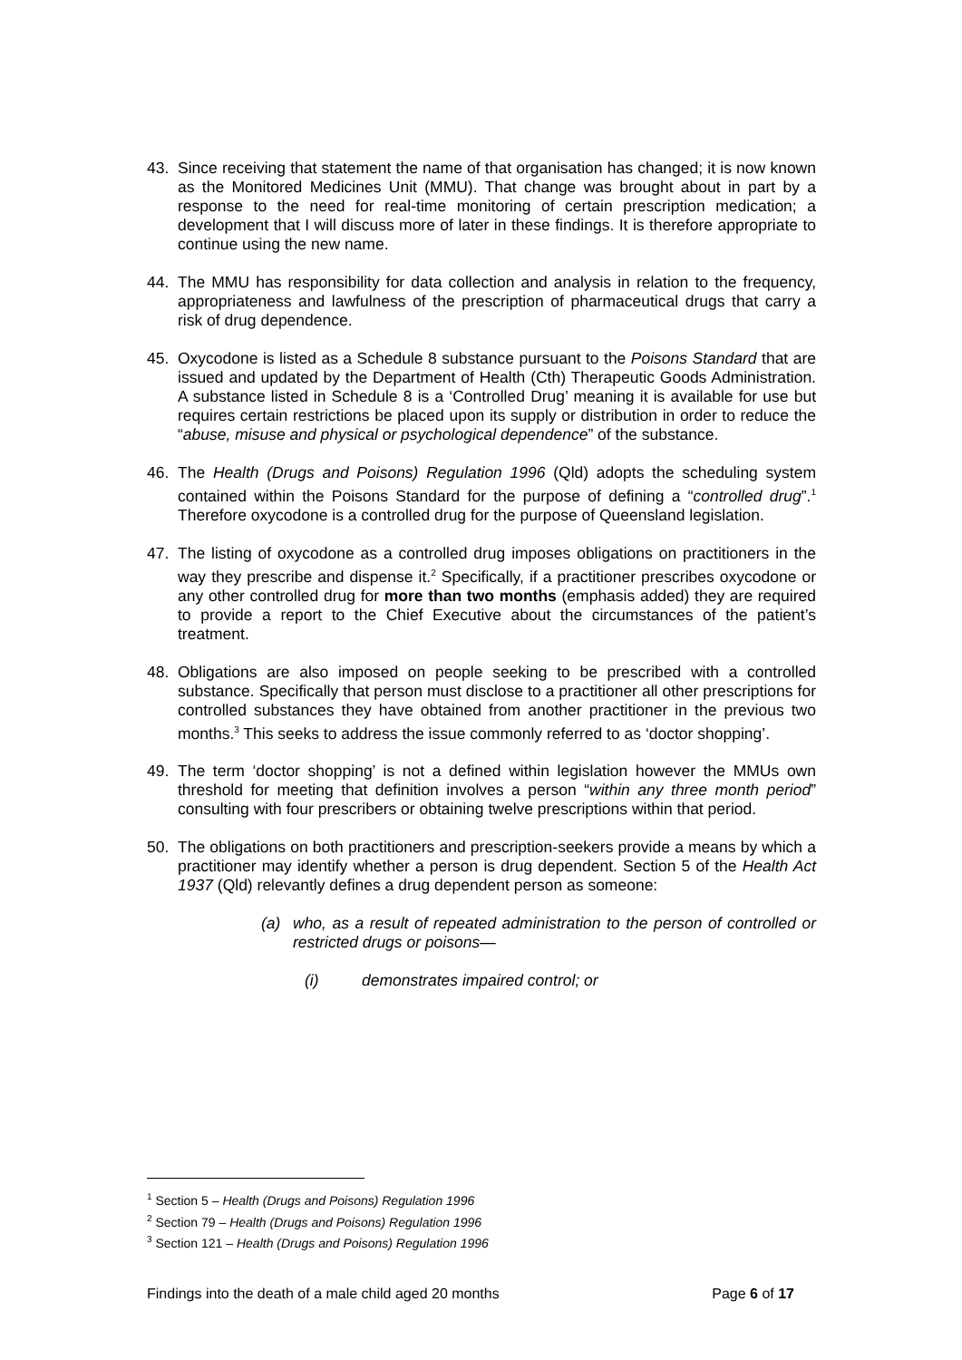43. Since receiving that statement the name of that organisation has changed; it is now known as the Monitored Medicines Unit (MMU). That change was brought about in part by a response to the need for real-time monitoring of certain prescription medication; a development that I will discuss more of later in these findings. It is therefore appropriate to continue using the new name.
44. The MMU has responsibility for data collection and analysis in relation to the frequency, appropriateness and lawfulness of the prescription of pharmaceutical drugs that carry a risk of drug dependence.
45. Oxycodone is listed as a Schedule 8 substance pursuant to the Poisons Standard that are issued and updated by the Department of Health (Cth) Therapeutic Goods Administration. A substance listed in Schedule 8 is a ‘Controlled Drug’ meaning it is available for use but requires certain restrictions be placed upon its supply or distribution in order to reduce the “abuse, misuse and physical or psychological dependence” of the substance.
46. The Health (Drugs and Poisons) Regulation 1996 (Qld) adopts the scheduling system contained within the Poisons Standard for the purpose of defining a “controlled drug”.<sup>1</sup> Therefore oxycodone is a controlled drug for the purpose of Queensland legislation.
47. The listing of oxycodone as a controlled drug imposes obligations on practitioners in the way they prescribe and dispense it.<sup>2</sup> Specifically, if a practitioner prescribes oxycodone or any other controlled drug for more than two months (emphasis added) they are required to provide a report to the Chief Executive about the circumstances of the patient’s treatment.
48. Obligations are also imposed on people seeking to be prescribed with a controlled substance. Specifically that person must disclose to a practitioner all other prescriptions for controlled substances they have obtained from another practitioner in the previous two months.<sup>3</sup> This seeks to address the issue commonly referred to as ‘doctor shopping’.
49. The term ‘doctor shopping’ is not a defined within legislation however the MMUs own threshold for meeting that definition involves a person “within any three month period” consulting with four prescribers or obtaining twelve prescriptions within that period.
50. The obligations on both practitioners and prescription-seekers provide a means by which a practitioner may identify whether a person is drug dependent. Section 5 of the Health Act 1937 (Qld) relevantly defines a drug dependent person as someone:
(a) who, as a result of repeated administration to the person of controlled or restricted drugs or poisons—
(i) demonstrates impaired control; or
<sup>1</sup> Section 5 – Health (Drugs and Poisons) Regulation 1996
<sup>2</sup> Section 79 – Health (Drugs and Poisons) Regulation 1996
<sup>3</sup> Section 121 – Health (Drugs and Poisons) Regulation 1996
Findings into the death of a male child aged 20 months Page 6 of 17